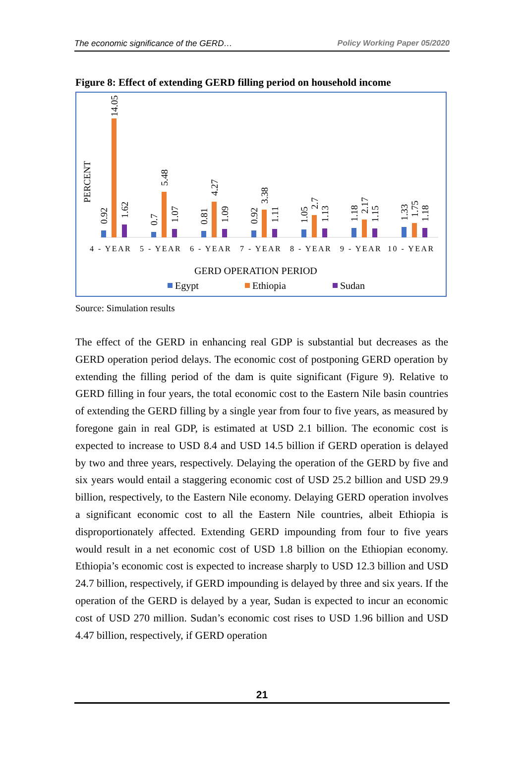The economic significance of the GERD… Policy Working Paper 05/2020
Figure 8: Effect of extending GERD filling period on household income
PERCENT
0.92
14.05
1.62
0.7
5.48
1.07
0.81
4.27
1.09
0.92
3.38
1.11
1.05
2.7
1.13
1.18
2.17
1.15
1.33
1.75
1.18
4 - YEAR
5 - YEAR
6 - YEAR
7 - YEAR
8 - YEAR
9 - YEAR
10 - YEAR
GERD OPERATION PERIOD
Egypt
Ethiopia
Sudan
Source: Simulation results
The effect of the GERD in enhancing real GDP is substantial but decreases as the GERD operation period delays. The economic cost of postponing GERD operation by extending the filling period of the dam is quite significant (Figure 9). Relative to GERD filling in four years, the total economic cost to the Eastern Nile basin countries of extending the GERD filling by a single year from four to five years, as measured by foregone gain in real GDP, is estimated at USD 2.1 billion. The economic cost is expected to increase to USD 8.4 and USD 14.5 billion if GERD operation is delayed by two and three years, respectively. Delaying the operation of the GERD by five and six years would entail a staggering economic cost of USD 25.2 billion and USD 29.9 billion, respectively, to the Eastern Nile economy. Delaying GERD operation involves a significant economic cost to all the Eastern Nile countries, albeit Ethiopia is disproportionately affected. Extending GERD impounding from four to five years would result in a net economic cost of USD 1.8 billion on the Ethiopian economy. Ethiopia’s economic cost is expected to increase sharply to USD 12.3 billion and USD 24.7 billion, respectively, if GERD impounding is delayed by three and six years. If the operation of the GERD is delayed by a year, Sudan is expected to incur an economic cost of USD 270 million. Sudan’s economic cost rises to USD 1.96 billion and USD 4.47 billion, respectively, if GERD operation
21